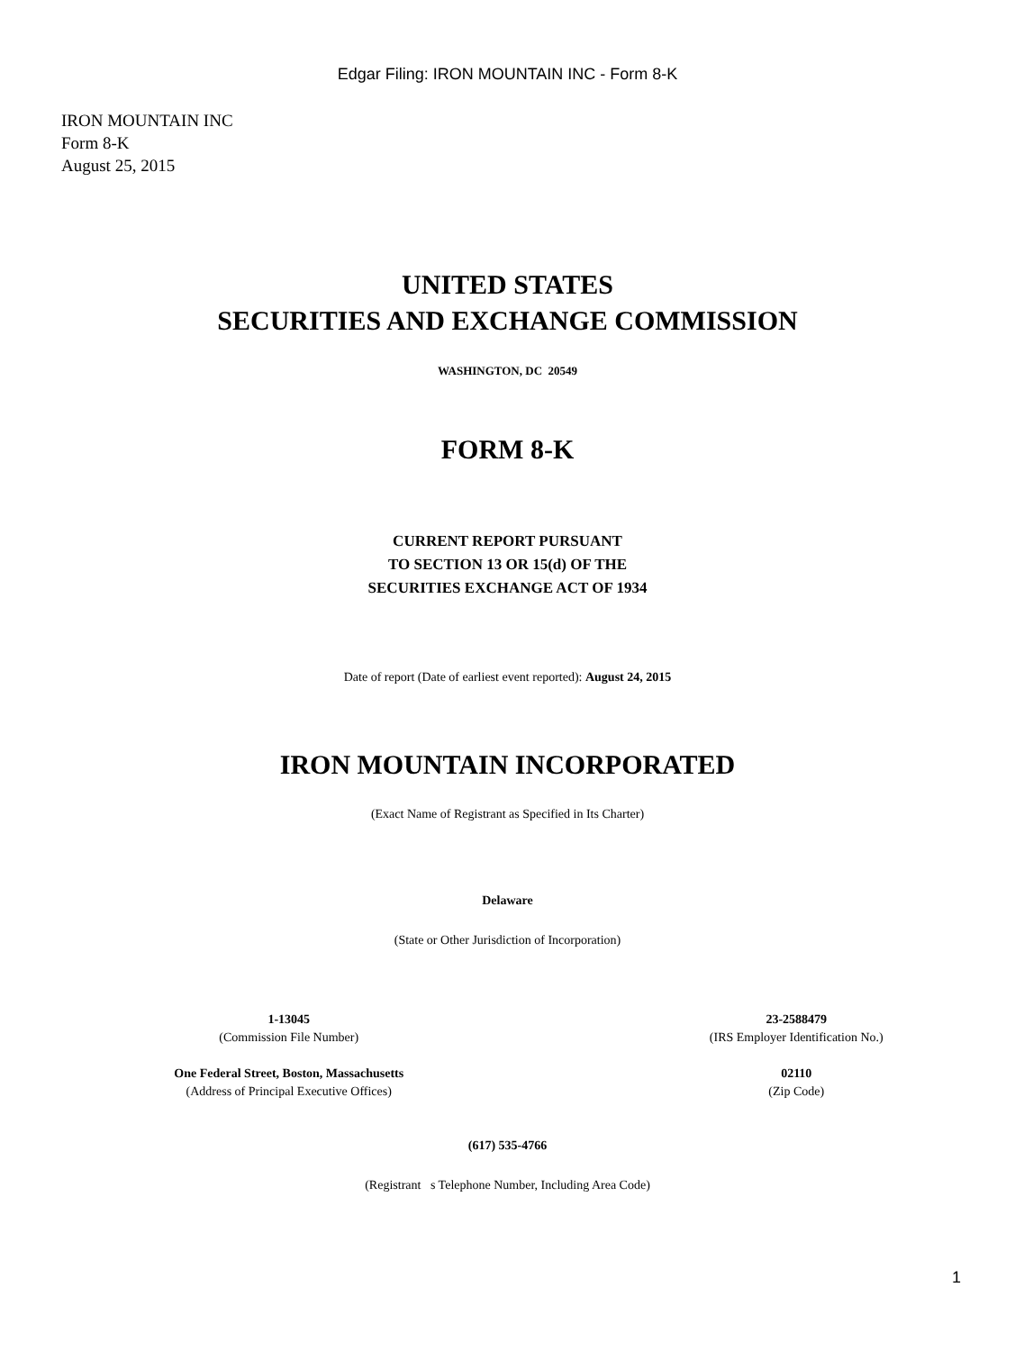Edgar Filing: IRON MOUNTAIN INC - Form 8-K
IRON MOUNTAIN INC
Form 8-K
August 25, 2015
UNITED STATES
SECURITIES AND EXCHANGE COMMISSION
WASHINGTON, DC 20549
FORM 8-K
CURRENT REPORT PURSUANT
TO SECTION 13 OR 15(d) OF THE
SECURITIES EXCHANGE ACT OF 1934
Date of report (Date of earliest event reported): August 24, 2015
IRON MOUNTAIN INCORPORATED
(Exact Name of Registrant as Specified in Its Charter)
Delaware
(State or Other Jurisdiction of Incorporation)
| 1-13045 | 23-2588479 |
| (Commission File Number) | (IRS Employer Identification No.) |
| One Federal Street, Boston, Massachusetts | 02110 |
| (Address of Principal Executive Offices) | (Zip Code) |
(617) 535-4766
(Registrant s Telephone Number, Including Area Code)
1